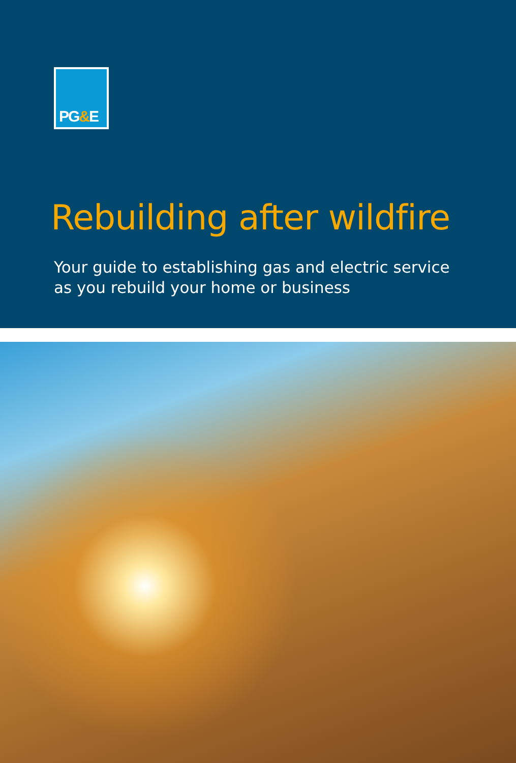PG&E
Rebuilding after wildfire
Your guide to establishing gas and electric service
as you rebuild your home or business